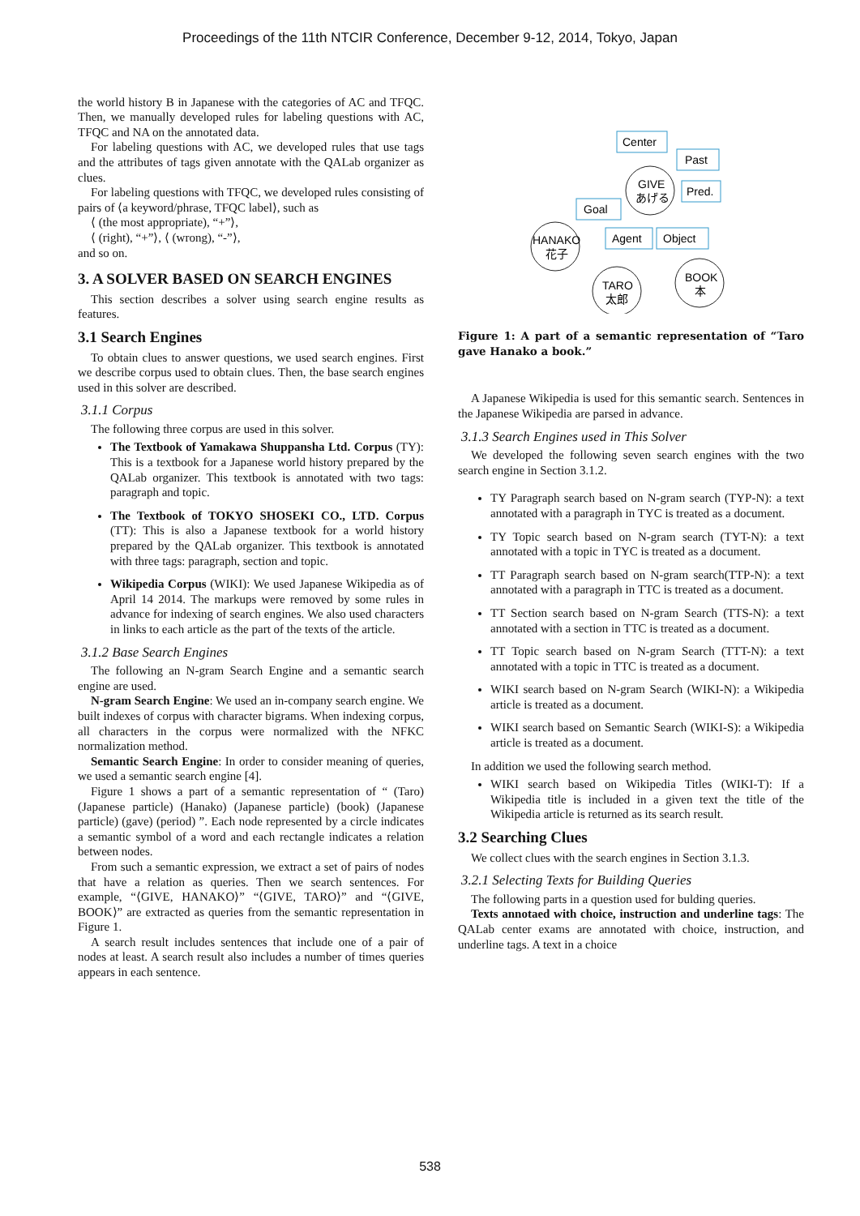Proceedings of the 11th NTCIR Conference, December 9-12, 2014, Tokyo, Japan
the world history B in Japanese with the categories of AC and TFQC. Then, we manually developed rules for labeling questions with AC, TFQC and NA on the annotated data.
For labeling questions with AC, we developed rules that use tags and the attributes of tags given annotate with the QALab organizer as clues.
For labeling questions with TFQC, we developed rules consisting of pairs of ⟨a keyword/phrase, TFQC label⟩, such as
⟨ (the most appropriate), “+”⟩,
⟨ (right), “+”⟩, ⟨ (wrong), “-”⟩,
and so on.
3. A SOLVER BASED ON SEARCH ENGINES
This section describes a solver using search engine results as features.
3.1 Search Engines
To obtain clues to answer questions, we used search engines. First we describe corpus used to obtain clues. Then, the base search engines used in this solver are described.
3.1.1 Corpus
The following three corpus are used in this solver.
The Textbook of Yamakawa Shuppansha Ltd. Corpus (TY): This is a textbook for a Japanese world history prepared by the QALab organizer. This textbook is annotated with two tags: paragraph and topic.
The Textbook of TOKYO SHOSEKI CO., LTD. Corpus (TT): This is also a Japanese textbook for a world history prepared by the QALab organizer. This textbook is annotated with three tags: paragraph, section and topic.
Wikipedia Corpus (WIKI): We used Japanese Wikipedia as of April 14 2014. The markups were removed by some rules in advance for indexing of search engines. We also used characters in links to each article as the part of the texts of the article.
3.1.2 Base Search Engines
The following an N-gram Search Engine and a semantic search engine are used.
N-gram Search Engine: We used an in-company search engine. We built indexes of corpus with character bigrams. When indexing corpus, all characters in the corpus were normalized with the NFKC normalization method.
Semantic Search Engine: In order to consider meaning of queries, we used a semantic search engine [4].
Figure 1 shows a part of a semantic representation of “ (Taro) (Japanese particle) (Hanako) (Japanese particle) (book) (Japanese particle) (gave) (period) ”. Each node represented by a circle indicates a semantic symbol of a word and each rectangle indicates a relation between nodes.
From such a semantic expression, we extract a set of pairs of nodes that have a relation as queries. Then we search sentences. For example, “⟨GIVE, HANAKO⟩” “⟨GIVE, TARO⟩” and “⟨GIVE, BOOK⟩” are extracted as queries from the semantic representation in Figure 1.
A search result includes sentences that include one of a pair of nodes at least. A search result also includes a number of times queries appears in each sentence.
Center
Past
Pred.
Goal
Agent
Object
GIVE
あげる
HANAKO
花子
TARO
太郎
BOOK
本
Figure 1: A part of a semantic representation of “Taro gave Hanako a book.”
A Japanese Wikipedia is used for this semantic search. Sentences in the Japanese Wikipedia are parsed in advance.
3.1.3 Search Engines used in This Solver
We developed the following seven search engines with the two search engine in Section 3.1.2.
TY Paragraph search based on N-gram search (TYP-N): a text annotated with a paragraph in TYC is treated as a document.
TY Topic search based on N-gram search (TYT-N): a text annotated with a topic in TYC is treated as a document.
TT Paragraph search based on N-gram search(TTP-N): a text annotated with a paragraph in TTC is treated as a document.
TT Section search based on N-gram Search (TTS-N): a text annotated with a section in TTC is treated as a document.
TT Topic search based on N-gram Search (TTT-N): a text annotated with a topic in TTC is treated as a document.
WIKI search based on N-gram Search (WIKI-N): a Wikipedia article is treated as a document.
WIKI search based on Semantic Search (WIKI-S): a Wikipedia article is treated as a document.
In addition we used the following search method.
WIKI search based on Wikipedia Titles (WIKI-T): If a Wikipedia title is included in a given text the title of the Wikipedia article is returned as its search result.
3.2 Searching Clues
We collect clues with the search engines in Section 3.1.3.
3.2.1 Selecting Texts for Building Queries
The following parts in a question used for bulding queries.
Texts annotaed with choice, instruction and underline tags: The QALab center exams are annotated with choice, instruction, and underline tags. A text in a choice
538